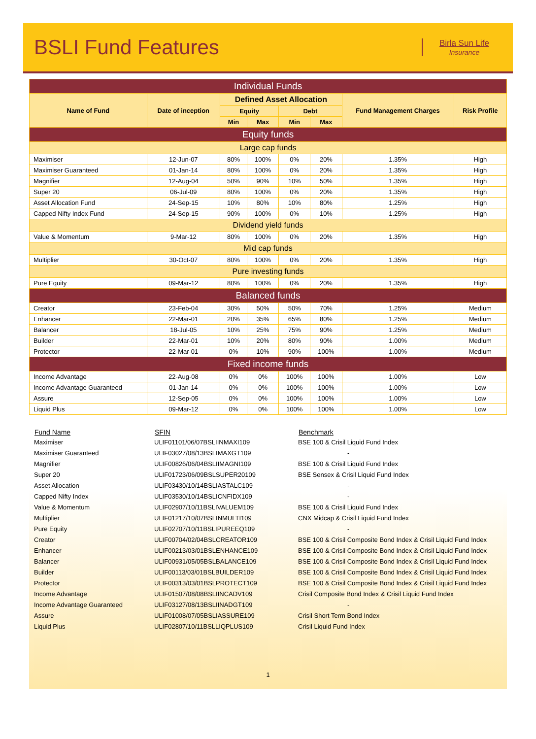BSLI Fund Features
Birla Sun Life
Insurance
| Individual Funds | | | | | | | |
| Name of Fund | Date of inception | Defined Asset Allocation | | | | Fund Management Charges | Risk Profile |
| | | Equity | | Debt | | | |
| | | Min | Max | Min | Max | | |
| Equity funds | | | | | | | |
| Large cap funds | | | | | | | |
| Maximiser | 12-Jun-07 | 80% | 100% | 0% | 20% | 1.35% | High |
| Maximiser Guaranteed | 01-Jan-14 | 80% | 100% | 0% | 20% | 1.35% | High |
| Magnifier | 12-Aug-04 | 50% | 90% | 10% | 50% | 1.35% | High |
| Super 20 | 06-Jul-09 | 80% | 100% | 0% | 20% | 1.35% | High |
| Asset Allocation Fund | 24-Sep-15 | 10% | 80% | 10% | 80% | 1.25% | High |
| Capped Nifty Index Fund | 24-Sep-15 | 90% | 100% | 0% | 10% | 1.25% | High |
| Dividend yield funds | | | | | | | |
| Value & Momentum | 9-Mar-12 | 80% | 100% | 0% | 20% | 1.35% | High |
| Mid cap funds | | | | | | | |
| Multiplier | 30-Oct-07 | 80% | 100% | 0% | 20% | 1.35% | High |
| Pure investing funds | | | | | | | |
| Pure Equity | 09-Mar-12 | 80% | 100% | 0% | 20% | 1.35% | High |
| Balanced funds | | | | | | | |
| Creator | 23-Feb-04 | 30% | 50% | 50% | 70% | 1.25% | Medium |
| Enhancer | 22-Mar-01 | 20% | 35% | 65% | 80% | 1.25% | Medium |
| Balancer | 18-Jul-05 | 10% | 25% | 75% | 90% | 1.25% | Medium |
| Builder | 22-Mar-01 | 10% | 20% | 80% | 90% | 1.00% | Medium |
| Protector | 22-Mar-01 | 0% | 10% | 90% | 100% | 1.00% | Medium |
| Fixed income funds | | | | | | | |
| Income Advantage | 22-Aug-08 | 0% | 0% | 100% | 100% | 1.00% | Low |
| Income Advantage Guaranteed | 01-Jan-14 | 0% | 0% | 100% | 100% | 1.00% | Low |
| Assure | 12-Sep-05 | 0% | 0% | 100% | 100% | 1.00% | Low |
| Liquid Plus | 09-Mar-12 | 0% | 0% | 100% | 100% | 1.00% | Low |
| Fund Name | SFIN | Benchmark |
| --- | --- | --- |
| Maximiser | ULIF01101/06/07BSLIINMAXI109 | BSE 100 & Crisil Liquid Fund Index |
| Maximiser Guaranteed | ULIF03027/08/13BSLIMAXGT109 | - |
| Magnifier | ULIF00826/06/04BSLIIMAGNI109 | BSE 100 & Crisil Liquid Fund Index |
| Super 20 | ULIF01723/06/09BSLSUPER20109 | BSE Sensex & Crisil Liquid Fund Index |
| Asset Allocation | ULIF03430/10/14BSLIASTALC109 | - |
| Capped Nifty Index | ULIF03530/10/14BSLICNFIDX109 | - |
| Value & Momentum | ULIF02907/10/11BSLIVALUEM109 | BSE 100 & Crisil Liquid Fund Index |
| Multiplier | ULIF01217/10/07BSLINMULTI109 | CNX Midcap & Crisil Liquid Fund Index |
| Pure Equity | ULIF02707/10/11BSLIPUREEQ109 | - |
| Creator | ULIF00704/02/04BSLCREATOR109 | BSE 100 & Crisil Composite Bond Index & Crisil Liquid Fund Index |
| Enhancer | ULIF00213/03/01BSLENHANCE109 | BSE 100 & Crisil Composite Bond Index & Crisil Liquid Fund Index |
| Balancer | ULIF00931/05/05BSLBALANCE109 | BSE 100 & Crisil Composite Bond Index & Crisil Liquid Fund Index |
| Builder | ULIF00113/03/01BSLBUILDER109 | BSE 100 & Crisil Composite Bond Index & Crisil Liquid Fund Index |
| Protector | ULIF00313/03/01BSLPROTECT109 | BSE 100 & Crisil Composite Bond Index & Crisil Liquid Fund Index |
| Income Advantage | ULIF01507/08/08BSLIINCADV109 | Crisil Composite Bond Index & Crisil Liquid Fund Index |
| Income Advantage Guaranteed | ULIF03127/08/13BSLIINADGT109 | - |
| Assure | ULIF01008/07/05BSLIASSURE109 | Crisil Short Term Bond Index |
| Liquid Plus | ULIF02807/10/11BSLLIQPLUS109 | Crisil Liquid Fund Index |
1